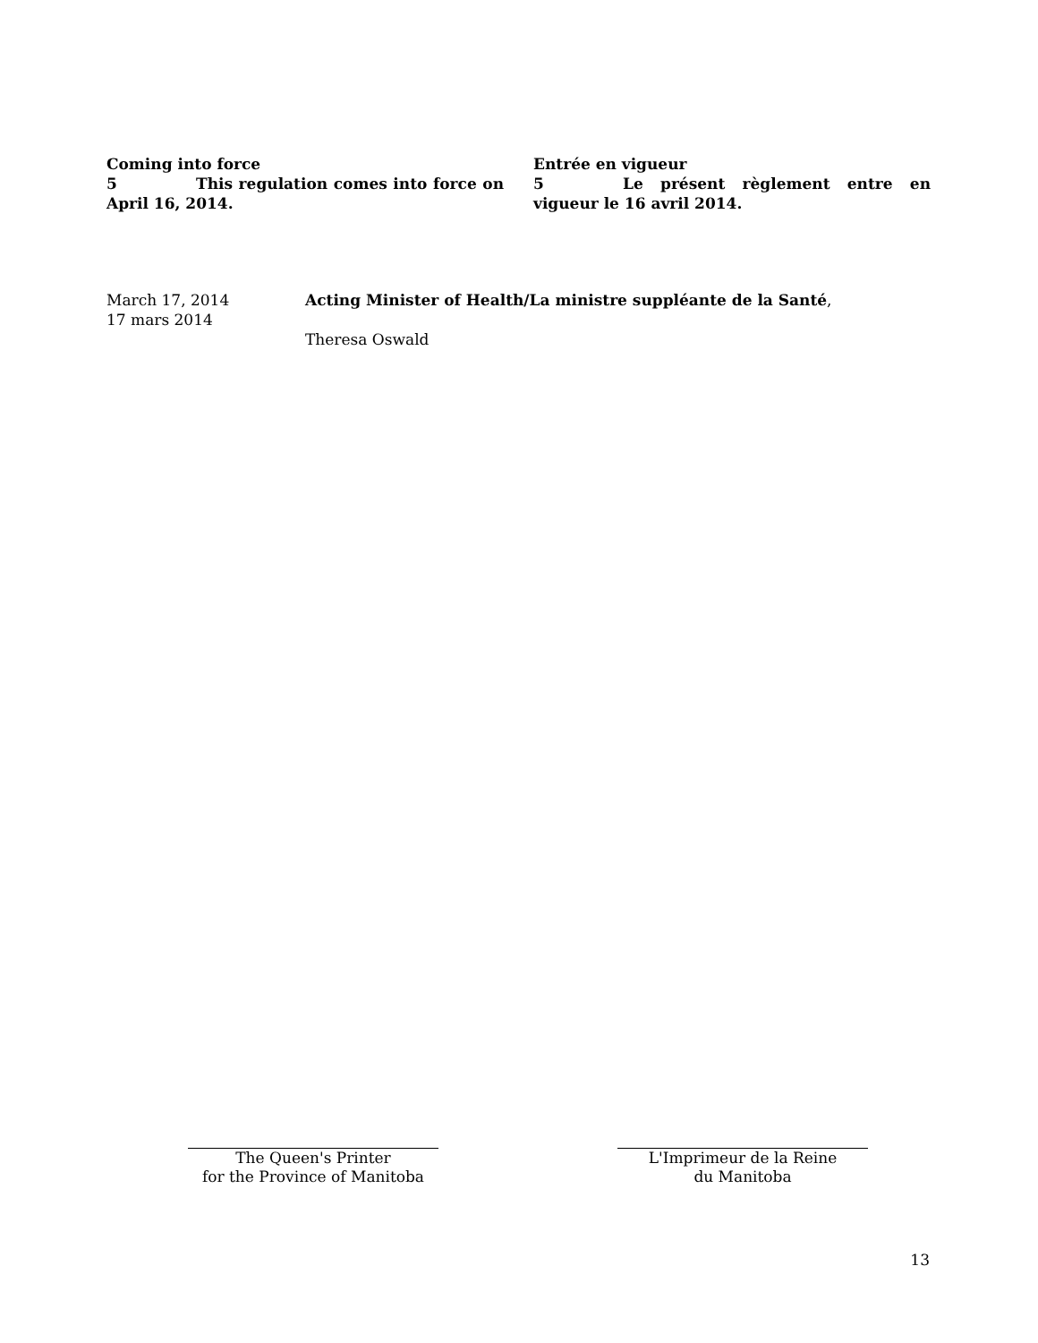Coming into force
5 This regulation comes into force on April 16, 2014.
Entrée en vigueur
5 Le présent règlement entre en vigueur le 16 avril 2014.
March 17, 2014
17 mars 2014
Acting Minister of Health/La ministre suppléante de la Santé,
Theresa Oswald
The Queen's Printer
for the Province of Manitoba
L'Imprimeur de la Reine
du Manitoba
13